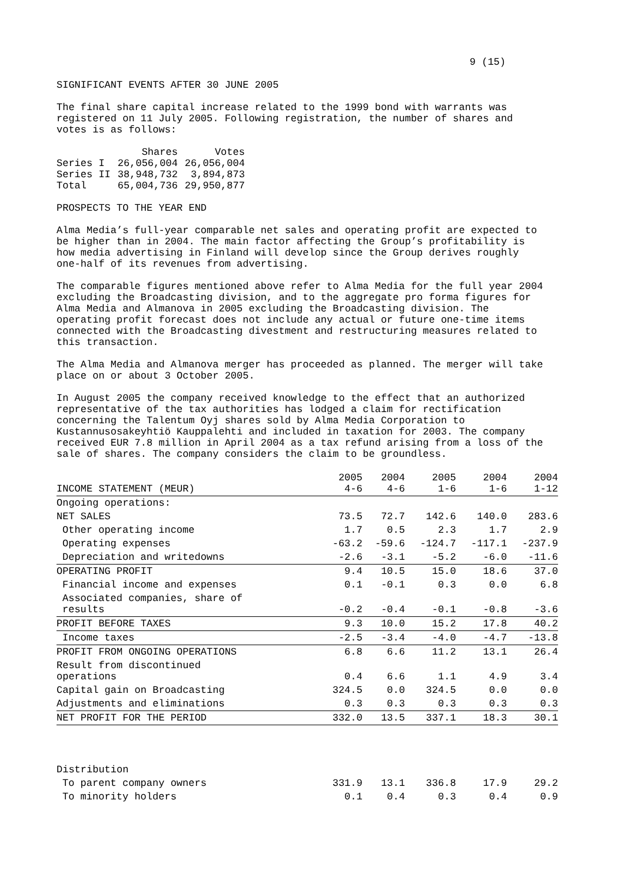9 (15)
SIGNIFICANT EVENTS AFTER 30 JUNE 2005
The final share capital increase related to the 1999 bond with warrants was registered on 11 July 2005. Following registration, the number of shares and votes is as follows:
| | Shares | Votes |
| Series I | 26,056,004 | 26,056,004 |
| Series II | 38,948,732 | 3,894,873 |
| Total | 65,004,736 | 29,950,877 |
PROSPECTS TO THE YEAR END
Alma Media’s full-year comparable net sales and operating profit are expected to be higher than in 2004. The main factor affecting the Group’s profitability is how media advertising in Finland will develop since the Group derives roughly one-half of its revenues from advertising.
The comparable figures mentioned above refer to Alma Media for the full year 2004 excluding the Broadcasting division, and to the aggregate pro forma figures for Alma Media and Almanova in 2005 excluding the Broadcasting division. The operating profit forecast does not include any actual or future one-time items connected with the Broadcasting divestment and restructuring measures related to this transaction.
The Alma Media and Almanova merger has proceeded as planned. The merger will take place on or about 3 October 2005.
In August 2005 the company received knowledge to the effect that an authorized representative of the tax authorities has lodged a claim for rectification concerning the Talentum Oyj shares sold by Alma Media Corporation to Kustannusosakeyhtiö Kauppalehti and included in taxation for 2003. The company received EUR 7.8 million in April 2004 as a tax refund arising from a loss of the sale of shares. The company considers the claim to be groundless.
| INCOME STATEMENT (MEUR) | 2005 4-6 | 2004 4-6 | 2005 1-6 | 2004 1-6 | 2004 1-12 |
| --- | --- | --- | --- | --- | --- |
| Ongoing operations: | | | | | |
| NET SALES | 73.5 | 72.7 | 142.6 | 140.0 | 283.6 |
| Other operating income | 1.7 | 0.5 | 2.3 | 1.7 | 2.9 |
| Operating expenses | -63.2 | -59.6 | -124.7 | -117.1 | -237.9 |
| Depreciation and writedowns | -2.6 | -3.1 | -5.2 | -6.0 | -11.6 |
| OPERATING PROFIT | 9.4 | 10.5 | 15.0 | 18.6 | 37.0 |
| Financial income and expenses | 0.1 | -0.1 | 0.3 | 0.0 | 6.8 |
| Associated companies, share of results | -0.2 | -0.4 | -0.1 | -0.8 | -3.6 |
| PROFIT BEFORE TAXES | 9.3 | 10.0 | 15.2 | 17.8 | 40.2 |
| Income taxes | -2.5 | -3.4 | -4.0 | -4.7 | -13.8 |
| PROFIT FROM ONGOING OPERATIONS | 6.8 | 6.6 | 11.2 | 13.1 | 26.4 |
| Result from discontinued operations | 0.4 | 6.6 | 1.1 | 4.9 | 3.4 |
| Capital gain on Broadcasting | 324.5 | 0.0 | 324.5 | 0.0 | 0.0 |
| Adjustments and eliminations | 0.3 | 0.3 | 0.3 | 0.3 | 0.3 |
| NET PROFIT FOR THE PERIOD | 332.0 | 13.5 | 337.1 | 18.3 | 30.1 |
| Distribution | | | | | |
| To parent company owners | 331.9 | 13.1 | 336.8 | 17.9 | 29.2 |
| To minority holders | 0.1 | 0.4 | 0.3 | 0.4 | 0.9 |